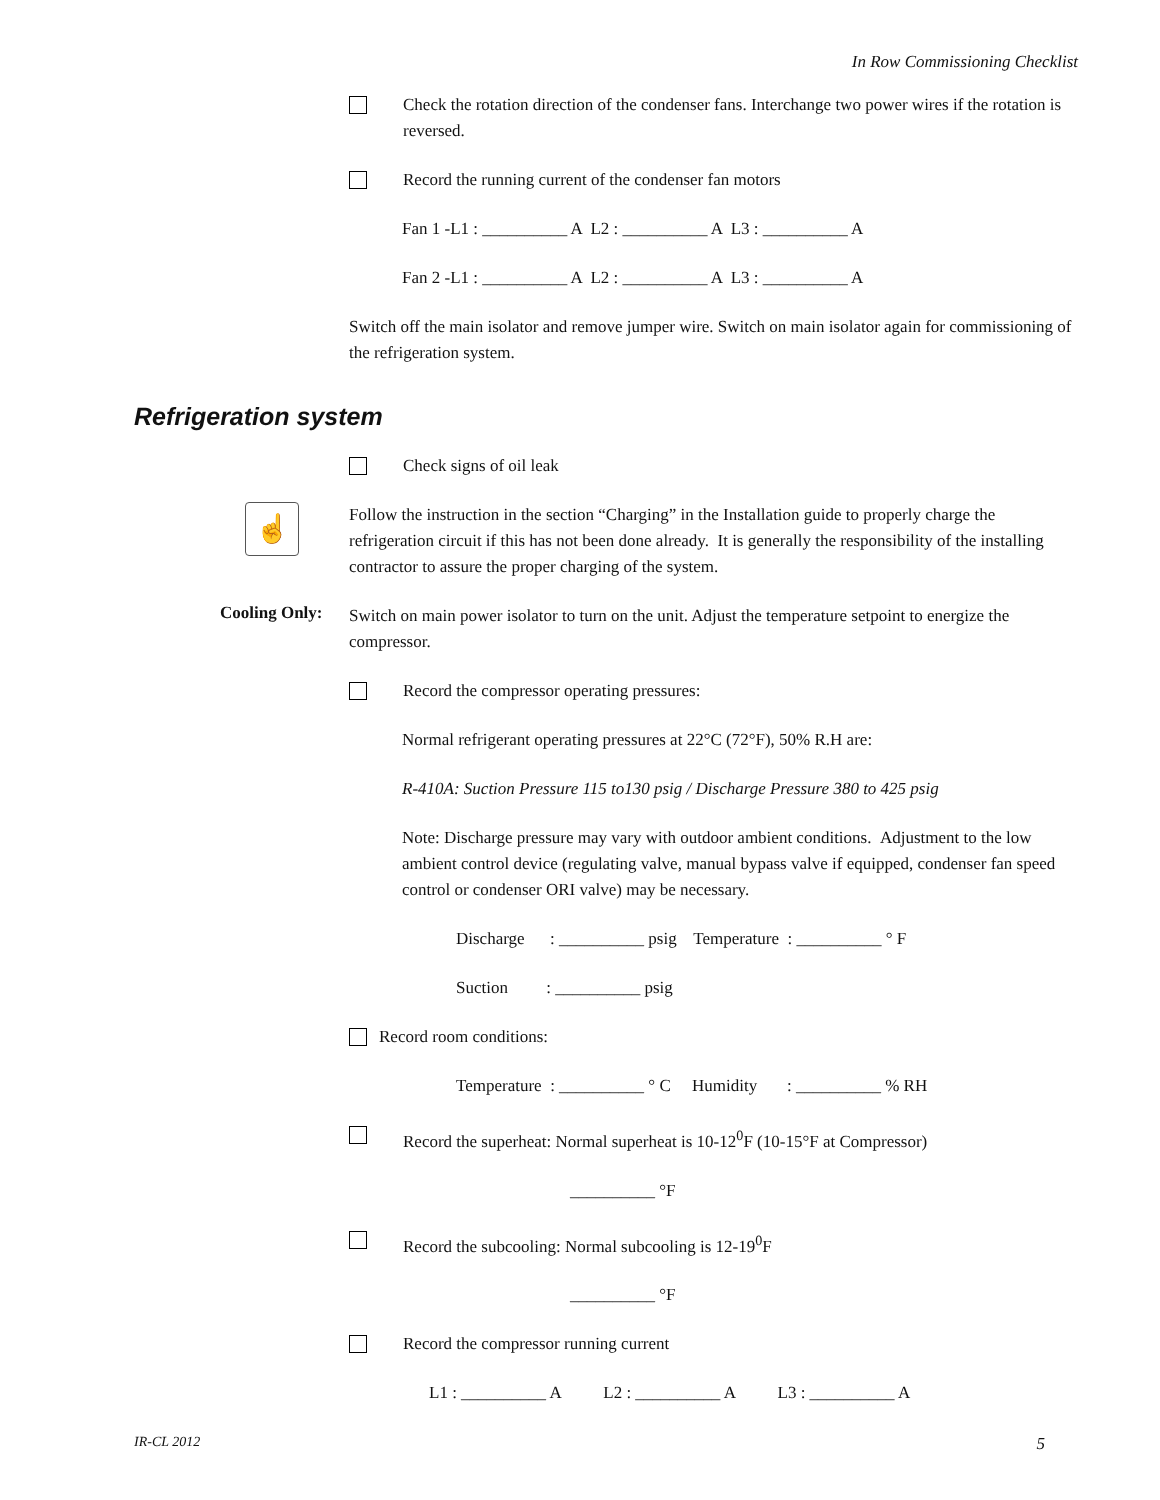In Row Commissioning Checklist
Check the rotation direction of the condenser fans. Interchange two power wires if the rotation is reversed.
Record the running current of the condenser fan motors
Fan 1 -L1 : __________ A L2 : __________ A L3 : __________ A
Fan 2 -L1 : __________ A L2 : __________ A L3 : __________ A
Switch off the main isolator and remove jumper wire. Switch on main isolator again for commissioning of the refrigeration system.
Refrigeration system
Check signs of oil leak
☝
Follow the instruction in the section “Charging” in the Installation guide to properly charge the refrigeration circuit if this has not been done already. It is generally the responsibility of the installing contractor to assure the proper charging of the system.
Cooling Only:
Switch on main power isolator to turn on the unit. Adjust the temperature setpoint to energize the compressor.
Record the compressor operating pressures:
Normal refrigerant operating pressures at 22°C (72°F), 50% R.H are:
R-410A: Suction Pressure 115 to130 psig / Discharge Pressure 380 to 425 psig
Note: Discharge pressure may vary with outdoor ambient conditions. Adjustment to the low ambient control device (regulating valve, manual bypass valve if equipped, condenser fan speed control or condenser ORI valve) may be necessary.
Discharge : __________ psig Temperature : __________ ° F
Suction : __________ psig
Record room conditions:
Temperature : __________ ° C Humidity : __________ % RH
Record the superheat: Normal superheat is 10-12<sup>0</sup>F (10-15°F at Compressor)
__________ °F
Record the subcooling: Normal subcooling is 12-19<sup>0</sup>F
__________ °F
Record the compressor running current
L1 : __________ A L2 : __________ A L3 : __________ A
IR-CL 2012 5